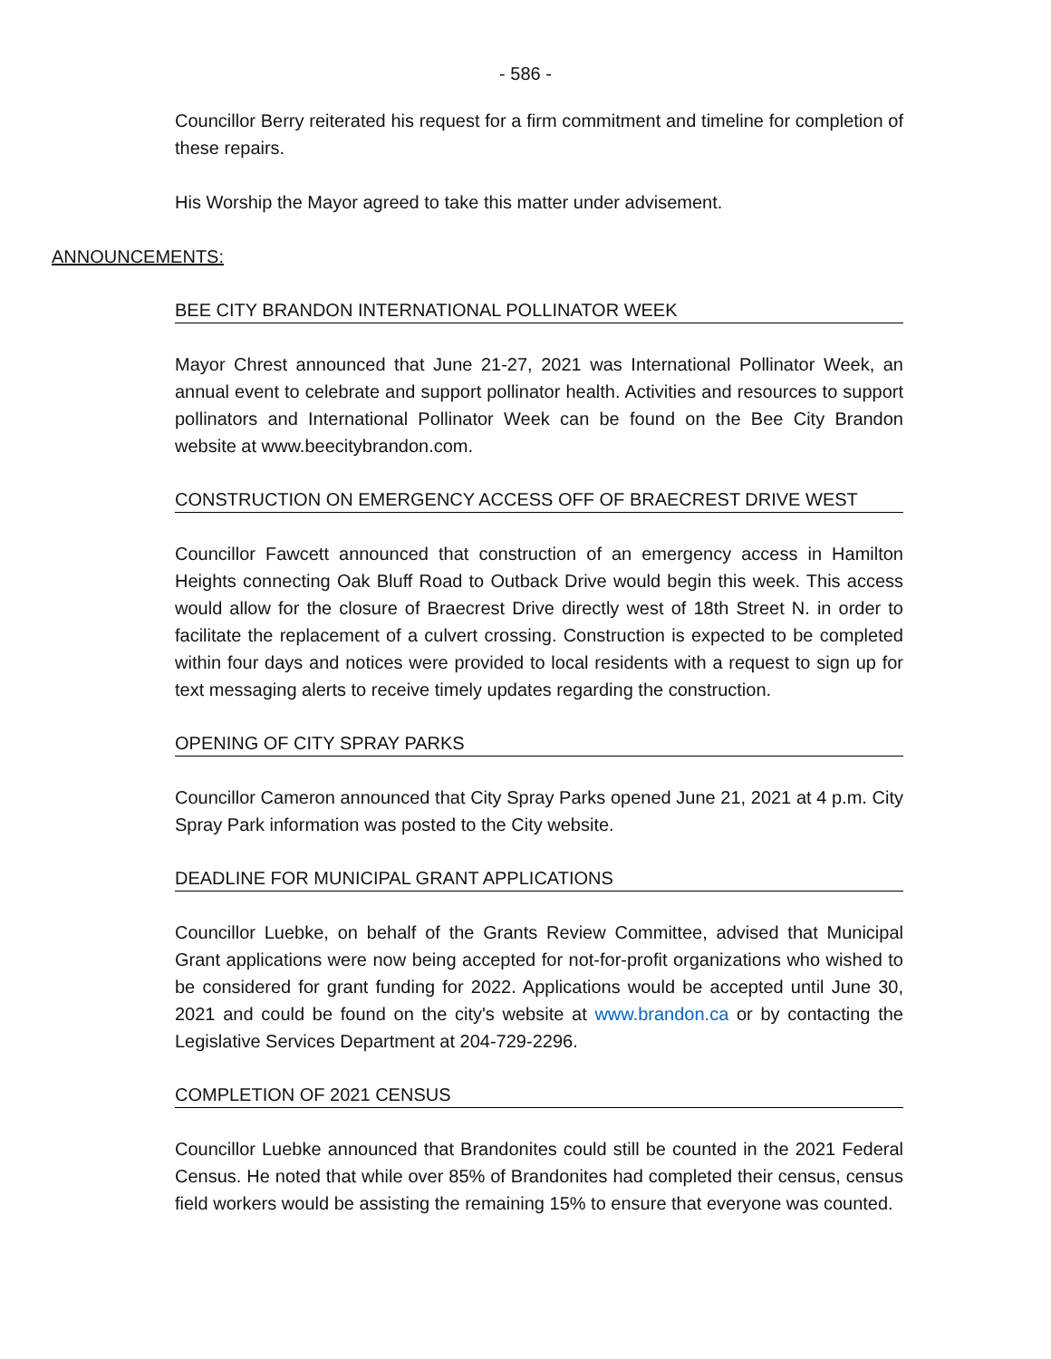- 586 -
Councillor Berry reiterated his request for a firm commitment and timeline for completion of these repairs.
His Worship the Mayor agreed to take this matter under advisement.
ANNOUNCEMENTS:
BEE CITY BRANDON INTERNATIONAL POLLINATOR WEEK
Mayor Chrest announced that June 21-27, 2021 was International Pollinator Week, an annual event to celebrate and support pollinator health. Activities and resources to support pollinators and International Pollinator Week can be found on the Bee City Brandon website at www.beecitybrandon.com.
CONSTRUCTION ON EMERGENCY ACCESS OFF OF BRAECREST DRIVE WEST
Councillor Fawcett announced that construction of an emergency access in Hamilton Heights connecting Oak Bluff Road to Outback Drive would begin this week. This access would allow for the closure of Braecrest Drive directly west of 18th Street N. in order to facilitate the replacement of a culvert crossing. Construction is expected to be completed within four days and notices were provided to local residents with a request to sign up for text messaging alerts to receive timely updates regarding the construction.
OPENING OF CITY SPRAY PARKS
Councillor Cameron announced that City Spray Parks opened June 21, 2021 at 4 p.m. City Spray Park information was posted to the City website.
DEADLINE FOR MUNICIPAL GRANT APPLICATIONS
Councillor Luebke, on behalf of the Grants Review Committee, advised that Municipal Grant applications were now being accepted for not-for-profit organizations who wished to be considered for grant funding for 2022. Applications would be accepted until June 30, 2021 and could be found on the city's website at www.brandon.ca or by contacting the Legislative Services Department at 204-729-2296.
COMPLETION OF 2021 CENSUS
Councillor Luebke announced that Brandonites could still be counted in the 2021 Federal Census. He noted that while over 85% of Brandonites had completed their census, census field workers would be assisting the remaining 15% to ensure that everyone was counted.